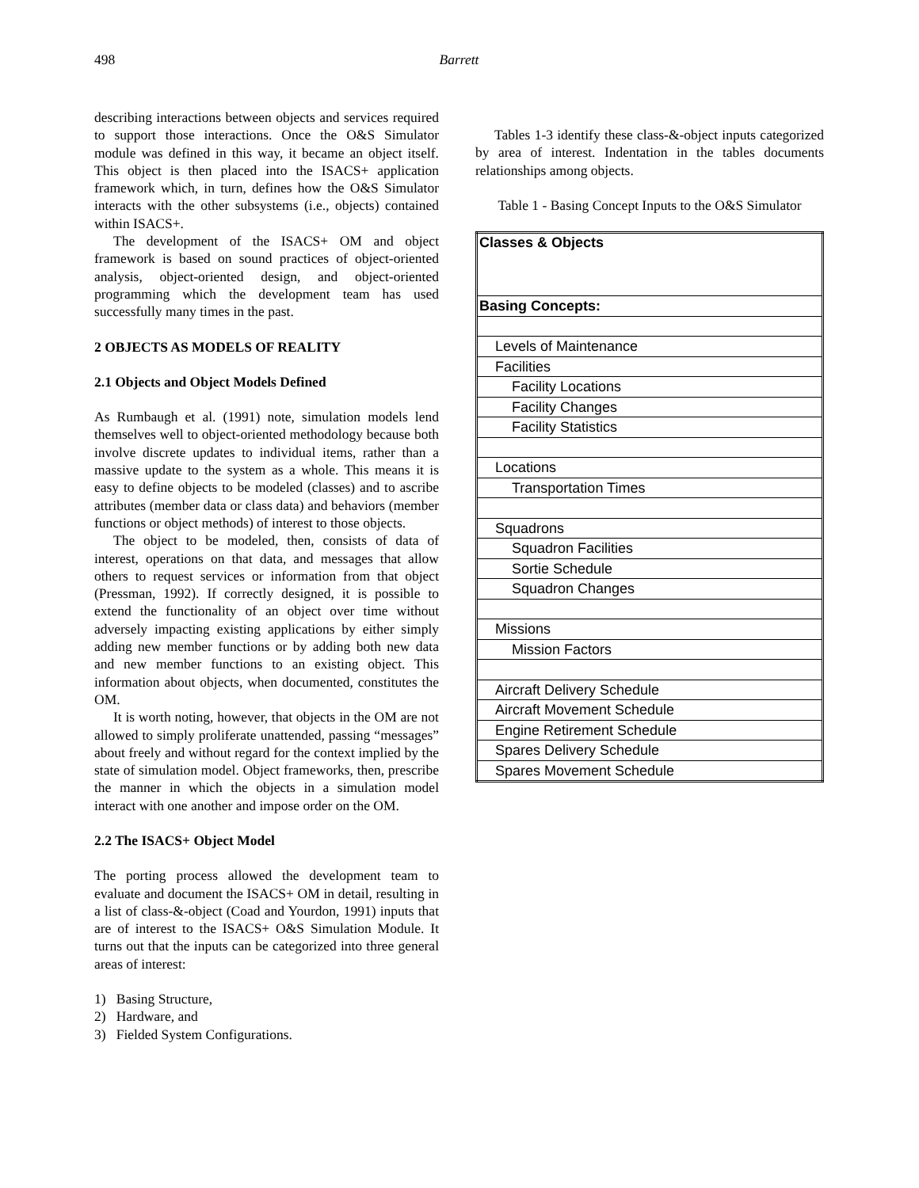498 Barrett
describing interactions between objects and services required to support those interactions. Once the O&S Simulator module was defined in this way, it became an object itself. This object is then placed into the ISACS+ application framework which, in turn, defines how the O&S Simulator interacts with the other subsystems (i.e., objects) contained within ISACS+.
The development of the ISACS+ OM and object framework is based on sound practices of object-oriented analysis, object-oriented design, and object-oriented programming which the development team has used successfully many times in the past.
2 OBJECTS AS MODELS OF REALITY
2.1 Objects and Object Models Defined
As Rumbaugh et al. (1991) note, simulation models lend themselves well to object-oriented methodology because both involve discrete updates to individual items, rather than a massive update to the system as a whole. This means it is easy to define objects to be modeled (classes) and to ascribe attributes (member data or class data) and behaviors (member functions or object methods) of interest to those objects.
The object to be modeled, then, consists of data of interest, operations on that data, and messages that allow others to request services or information from that object (Pressman, 1992). If correctly designed, it is possible to extend the functionality of an object over time without adversely impacting existing applications by either simply adding new member functions or by adding both new data and new member functions to an existing object. This information about objects, when documented, constitutes the OM.
It is worth noting, however, that objects in the OM are not allowed to simply proliferate unattended, passing “messages” about freely and without regard for the context implied by the state of simulation model. Object frameworks, then, prescribe the manner in which the objects in a simulation model interact with one another and impose order on the OM.
2.2 The ISACS+ Object Model
The porting process allowed the development team to evaluate and document the ISACS+ OM in detail, resulting in a list of class-&-object (Coad and Yourdon, 1991) inputs that are of interest to the ISACS+ O&S Simulation Module. It turns out that the inputs can be categorized into three general areas of interest:
1) Basing Structure,
2) Hardware, and
3) Fielded System Configurations.
Tables 1-3 identify these class-&-object inputs categorized by area of interest. Indentation in the tables documents relationships among objects.
Table 1 - Basing Concept Inputs to the O&S Simulator
| Classes & Objects |
| Basing Concepts: |
| Levels of Maintenance |
| Facilities |
| Facility Locations |
| Facility Changes |
| Facility Statistics |
| Locations |
| Transportation Times |
| Squadrons |
| Squadron Facilities |
| Sortie Schedule |
| Squadron Changes |
| Missions |
| Mission Factors |
| Aircraft Delivery Schedule |
| Aircraft Movement Schedule |
| Engine Retirement Schedule |
| Spares Delivery Schedule |
| Spares Movement Schedule |